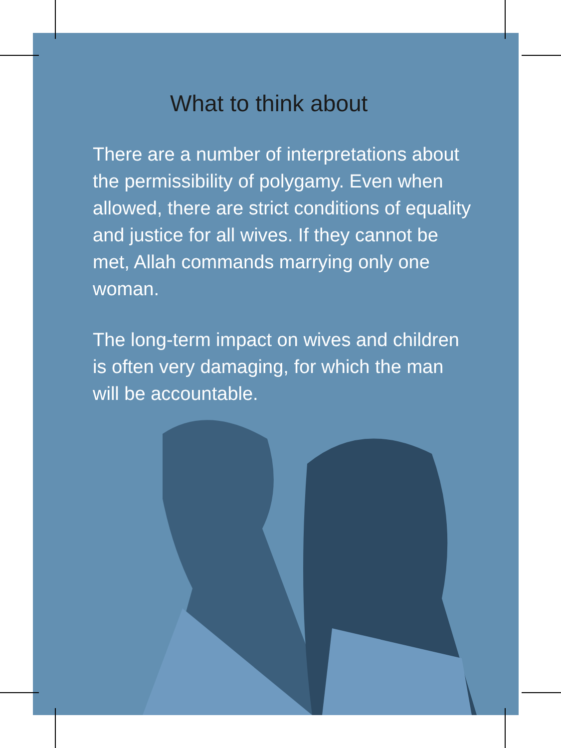What to think about
There are a number of interpretations about the permissibility of polygamy. Even when allowed, there are strict conditions of equality and justice for all wives. If they cannot be met, Allah commands marrying only one woman.
The long-term impact on wives and children is often very damaging, for which the man will be accountable.